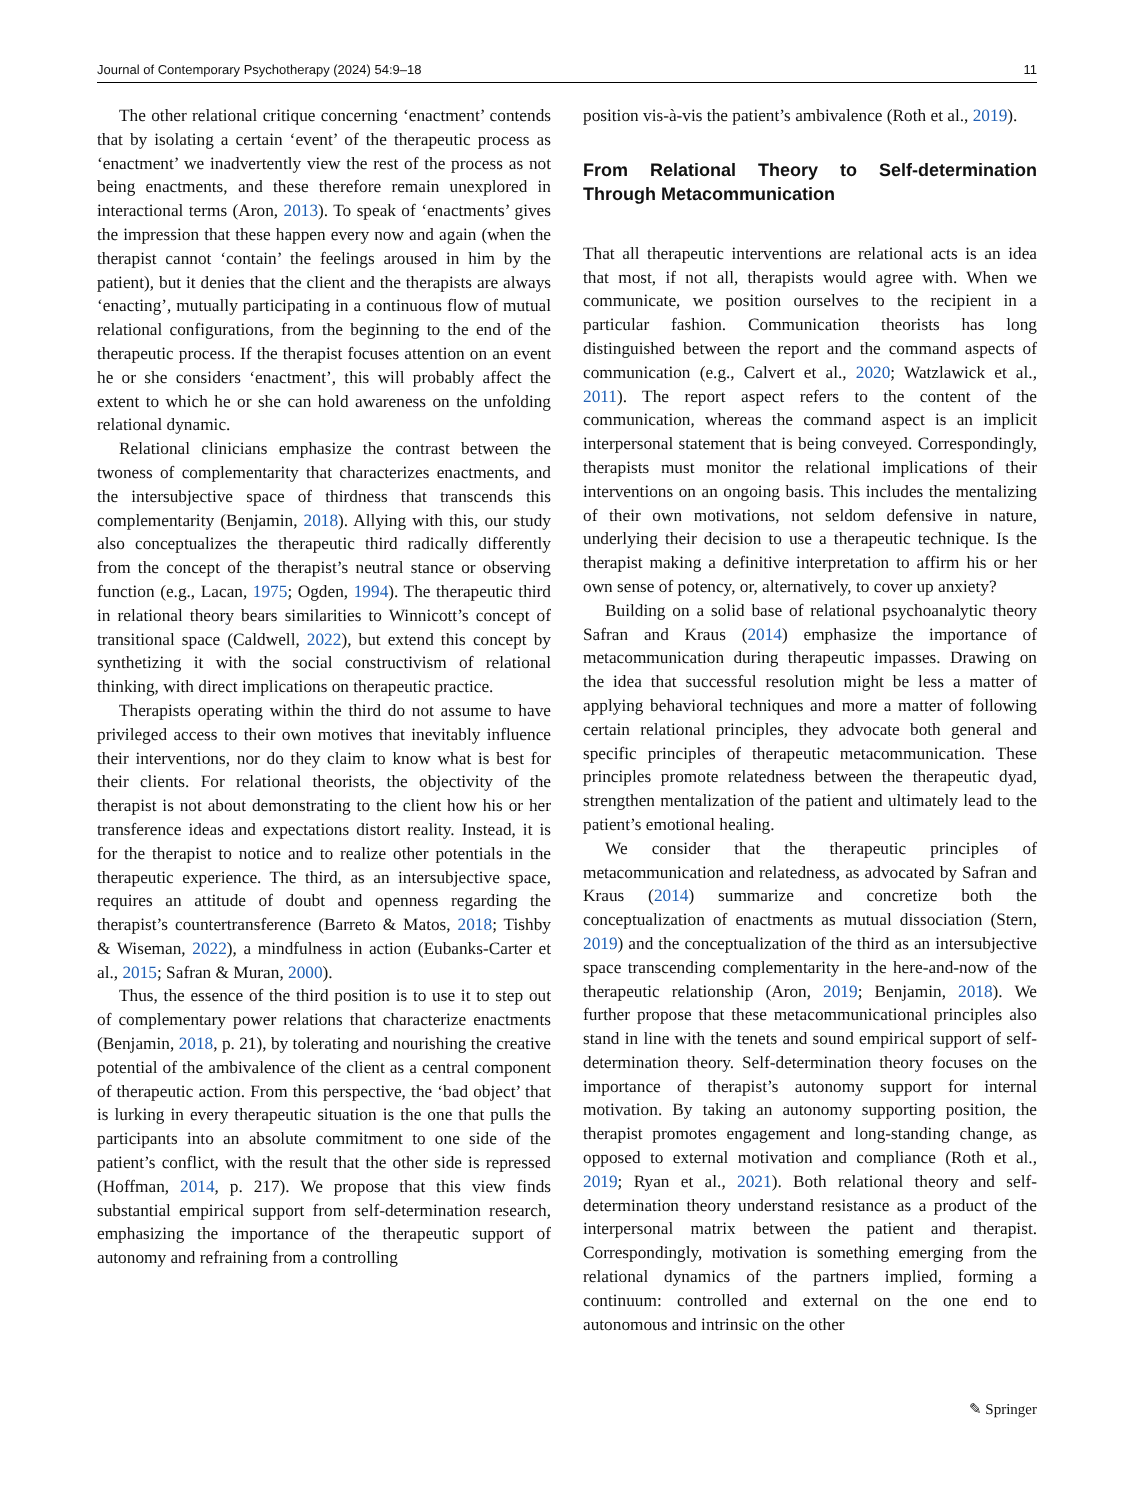Journal of Contemporary Psychotherapy (2024) 54:9–18 11
The other relational critique concerning ‘enactment’ contends that by isolating a certain ‘event’ of the therapeutic process as ‘enactment’ we inadvertently view the rest of the process as not being enactments, and these therefore remain unexplored in interactional terms (Aron, 2013). To speak of ‘enactments’ gives the impression that these happen every now and again (when the therapist cannot ‘contain’ the feelings aroused in him by the patient), but it denies that the client and the therapists are always ‘enacting’, mutually participating in a continuous flow of mutual relational configurations, from the beginning to the end of the therapeutic process. If the therapist focuses attention on an event he or she considers ‘enactment’, this will probably affect the extent to which he or she can hold awareness on the unfolding relational dynamic.
Relational clinicians emphasize the contrast between the twoness of complementarity that characterizes enactments, and the intersubjective space of thirdness that transcends this complementarity (Benjamin, 2018). Allying with this, our study also conceptualizes the therapeutic third radically differently from the concept of the therapist’s neutral stance or observing function (e.g., Lacan, 1975; Ogden, 1994). The therapeutic third in relational theory bears similarities to Winnicott’s concept of transitional space (Caldwell, 2022), but extend this concept by synthetizing it with the social constructivism of relational thinking, with direct implications on therapeutic practice.
Therapists operating within the third do not assume to have privileged access to their own motives that inevitably influence their interventions, nor do they claim to know what is best for their clients. For relational theorists, the objectivity of the therapist is not about demonstrating to the client how his or her transference ideas and expectations distort reality. Instead, it is for the therapist to notice and to realize other potentials in the therapeutic experience. The third, as an intersubjective space, requires an attitude of doubt and openness regarding the therapist’s countertransference (Barreto & Matos, 2018; Tishby & Wiseman, 2022), a mindfulness in action (Eubanks-Carter et al., 2015; Safran & Muran, 2000).
Thus, the essence of the third position is to use it to step out of complementary power relations that characterize enactments (Benjamin, 2018, p. 21), by tolerating and nourishing the creative potential of the ambivalence of the client as a central component of therapeutic action. From this perspective, the ‘bad object’ that is lurking in every therapeutic situation is the one that pulls the participants into an absolute commitment to one side of the patient’s conflict, with the result that the other side is repressed (Hoffman, 2014, p. 217). We propose that this view finds substantial empirical support from self-determination research, emphasizing the importance of the therapeutic support of autonomy and refraining from a controlling
position vis-à-vis the patient’s ambivalence (Roth et al., 2019).
From Relational Theory to Self-determination Through Metacommunication
That all therapeutic interventions are relational acts is an idea that most, if not all, therapists would agree with. When we communicate, we position ourselves to the recipient in a particular fashion. Communication theorists has long distinguished between the report and the command aspects of communication (e.g., Calvert et al., 2020; Watzlawick et al., 2011). The report aspect refers to the content of the communication, whereas the command aspect is an implicit interpersonal statement that is being conveyed. Correspondingly, therapists must monitor the relational implications of their interventions on an ongoing basis. This includes the mentalizing of their own motivations, not seldom defensive in nature, underlying their decision to use a therapeutic technique. Is the therapist making a definitive interpretation to affirm his or her own sense of potency, or, alternatively, to cover up anxiety?
Building on a solid base of relational psychoanalytic theory Safran and Kraus (2014) emphasize the importance of metacommunication during therapeutic impasses. Drawing on the idea that successful resolution might be less a matter of applying behavioral techniques and more a matter of following certain relational principles, they advocate both general and specific principles of therapeutic metacommunication. These principles promote relatedness between the therapeutic dyad, strengthen mentalization of the patient and ultimately lead to the patient’s emotional healing.
We consider that the therapeutic principles of metacommunication and relatedness, as advocated by Safran and Kraus (2014) summarize and concretize both the conceptualization of enactments as mutual dissociation (Stern, 2019) and the conceptualization of the third as an intersubjective space transcending complementarity in the here-and-now of the therapeutic relationship (Aron, 2019; Benjamin, 2018). We further propose that these metacommunicational principles also stand in line with the tenets and sound empirical support of self-determination theory. Self-determination theory focuses on the importance of therapist’s autonomy support for internal motivation. By taking an autonomy supporting position, the therapist promotes engagement and long-standing change, as opposed to external motivation and compliance (Roth et al., 2019; Ryan et al., 2021). Both relational theory and self-determination theory understand resistance as a product of the interpersonal matrix between the patient and therapist. Correspondingly, motivation is something emerging from the relational dynamics of the partners implied, forming a continuum: controlled and external on the one end to autonomous and intrinsic on the other
✎ Springer